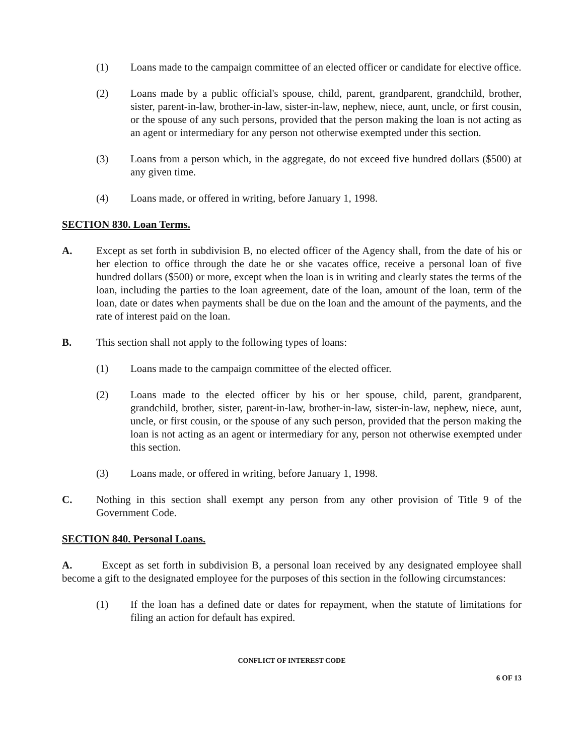(1) Loans made to the campaign committee of an elected officer or candidate for elective office.
(2) Loans made by a public official's spouse, child, parent, grandparent, grandchild, brother, sister, parent-in-law, brother-in-law, sister-in-law, nephew, niece, aunt, uncle, or first cousin, or the spouse of any such persons, provided that the person making the loan is not acting as an agent or intermediary for any person not otherwise exempted under this section.
(3) Loans from a person which, in the aggregate, do not exceed five hundred dollars ($500) at any given time.
(4) Loans made, or offered in writing, before January 1, 1998.
SECTION 830. Loan Terms.
A. Except as set forth in subdivision B, no elected officer of the Agency shall, from the date of his or her election to office through the date he or she vacates office, receive a personal loan of five hundred dollars ($500) or more, except when the loan is in writing and clearly states the terms of the loan, including the parties to the loan agreement, date of the loan, amount of the loan, term of the loan, date or dates when payments shall be due on the loan and the amount of the payments, and the rate of interest paid on the loan.
B. This section shall not apply to the following types of loans:
(1) Loans made to the campaign committee of the elected officer.
(2) Loans made to the elected officer by his or her spouse, child, parent, grandparent, grandchild, brother, sister, parent-in-law, brother-in-law, sister-in-law, nephew, niece, aunt, uncle, or first cousin, or the spouse of any such person, provided that the person making the loan is not acting as an agent or intermediary for any, person not otherwise exempted under this section.
(3) Loans made, or offered in writing, before January 1, 1998.
C. Nothing in this section shall exempt any person from any other provision of Title 9 of the Government Code.
SECTION 840. Personal Loans.
A. Except as set forth in subdivision B, a personal loan received by any designated employee shall become a gift to the designated employee for the purposes of this section in the following circumstances:
(1) If the loan has a defined date or dates for repayment, when the statute of limitations for filing an action for default has expired.
CONFLICT OF INTEREST CODE
6 OF 13